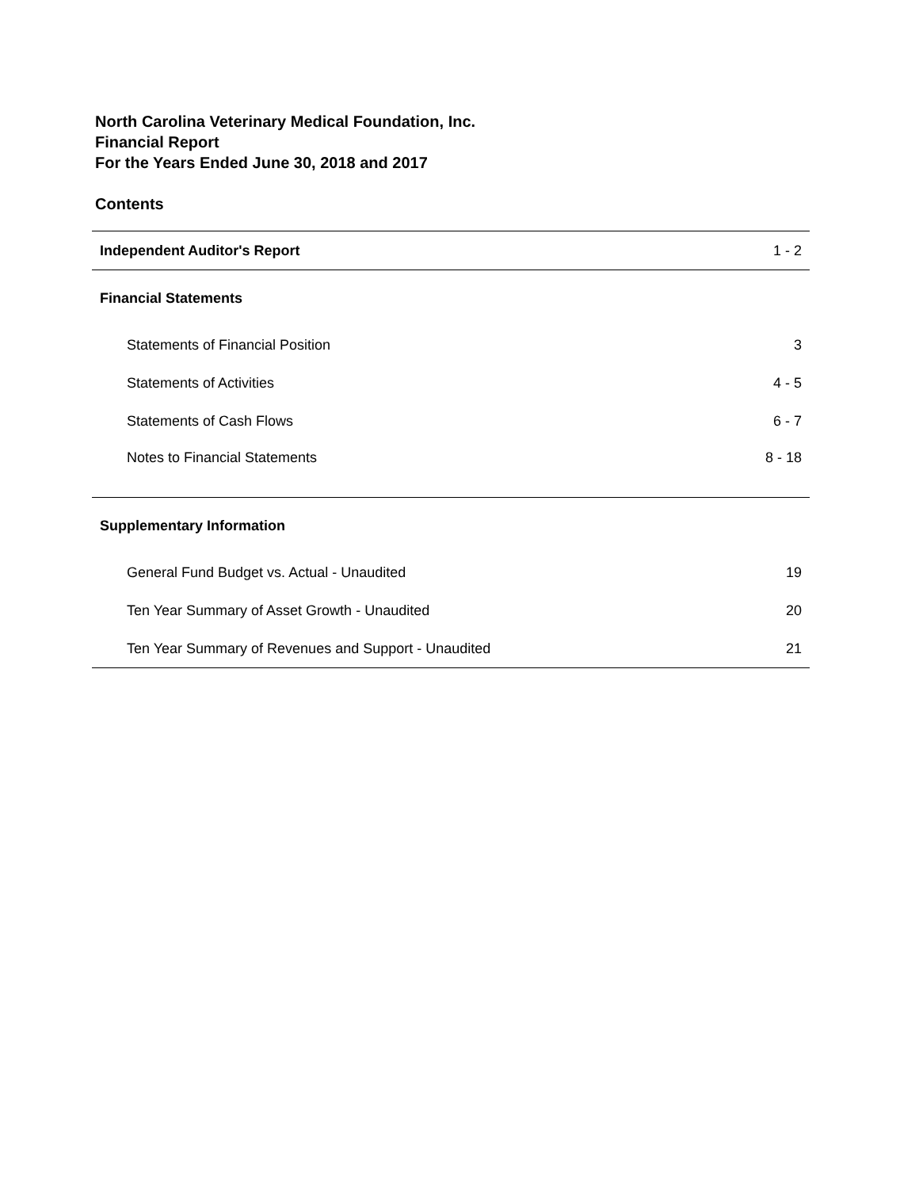North Carolina Veterinary Medical Foundation, Inc.
Financial Report
For the Years Ended June 30, 2018 and 2017
Contents
| Independent Auditor's Report | 1 - 2 |
| Financial Statements | |
| Statements of Financial Position | 3 |
| Statements of Activities | 4 - 5 |
| Statements of Cash Flows | 6 - 7 |
| Notes to Financial Statements | 8 - 18 |
| Supplementary Information | |
| General Fund Budget vs. Actual - Unaudited | 19 |
| Ten Year Summary of Asset Growth - Unaudited | 20 |
| Ten Year Summary of Revenues and Support - Unaudited | 21 |